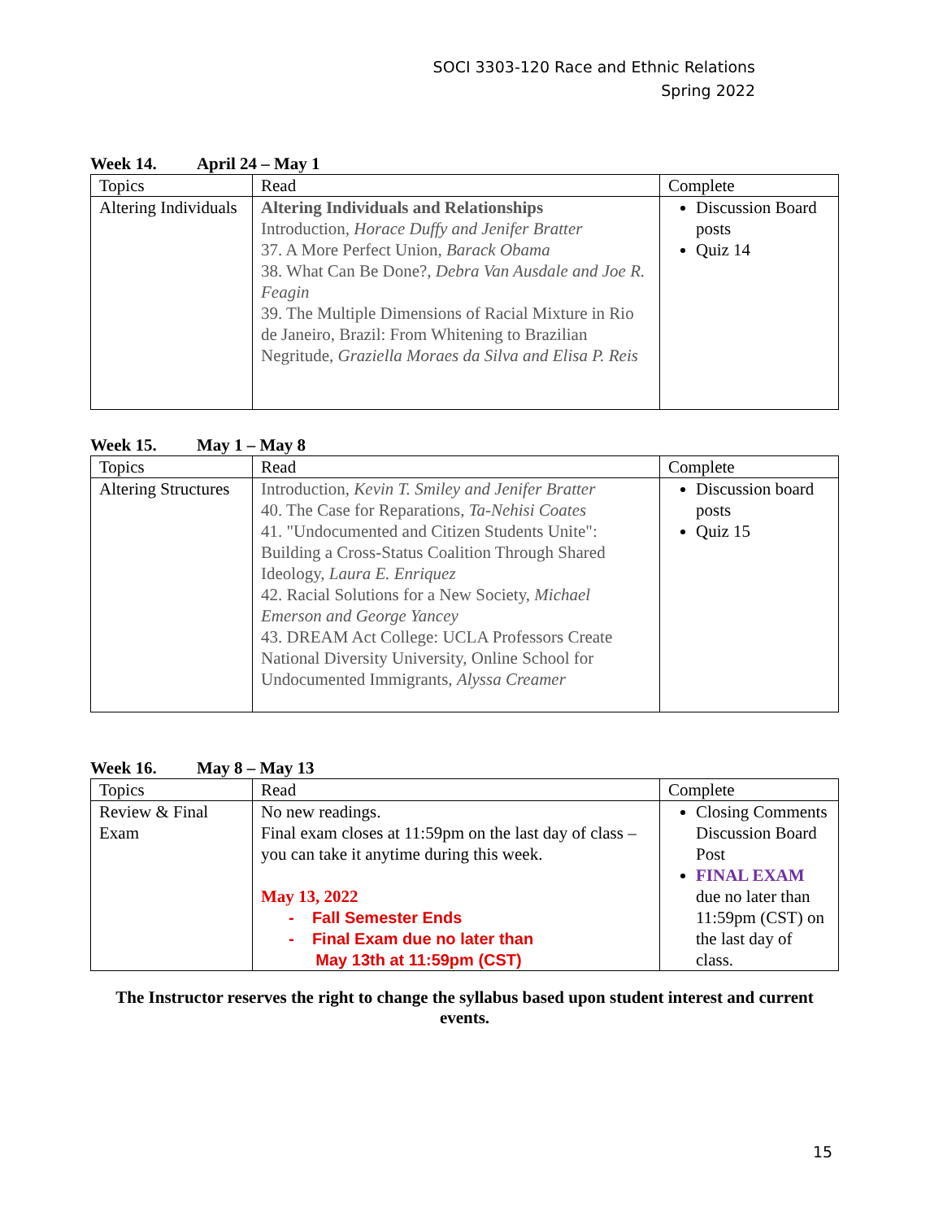SOCI 3303-120 Race and Ethnic Relations
Spring 2022
Week 14. April 24 – May 1
| Topics | Read | Complete |
| Altering Individuals | Altering Individuals and Relationships Introduction, Horace Duffy and Jenifer Bratter 37. A More Perfect Union, Barack Obama 38. What Can Be Done?, Debra Van Ausdale and Joe R. Feagin 39. The Multiple Dimensions of Racial Mixture in Rio de Janeiro, Brazil: From Whitening to Brazilian Negritude, Graziella Moraes da Silva and Elisa P. Reis | Discussion Board posts Quiz 14 |
Week 15. May 1 – May 8
| Topics | Read | Complete |
| Altering Structures | Introduction, Kevin T. Smiley and Jenifer Bratter 40. The Case for Reparations, Ta-Nehisi Coates 41. "Undocumented and Citizen Students Unite": Building a Cross-Status Coalition Through Shared Ideology, Laura E. Enriquez 42. Racial Solutions for a New Society, Michael Emerson and George Yancey 43. DREAM Act College: UCLA Professors Create National Diversity University, Online School for Undocumented Immigrants, Alyssa Creamer | Discussion board posts Quiz 15 |
Week 16. May 8 – May 13
| Topics | Read | Complete |
| Review & Final Exam | No new readings. Final exam closes at 11:59pm on the last day of class – you can take it anytime during this week. May 13, 2022 - Fall Semester Ends - Final Exam due no later than May 13th at 11:59pm (CST) | Closing Comments Discussion Board Post FINAL EXAM due no later than 11:59pm (CST) on the last day of class. |
The Instructor reserves the right to change the syllabus based upon student interest and current events.
15